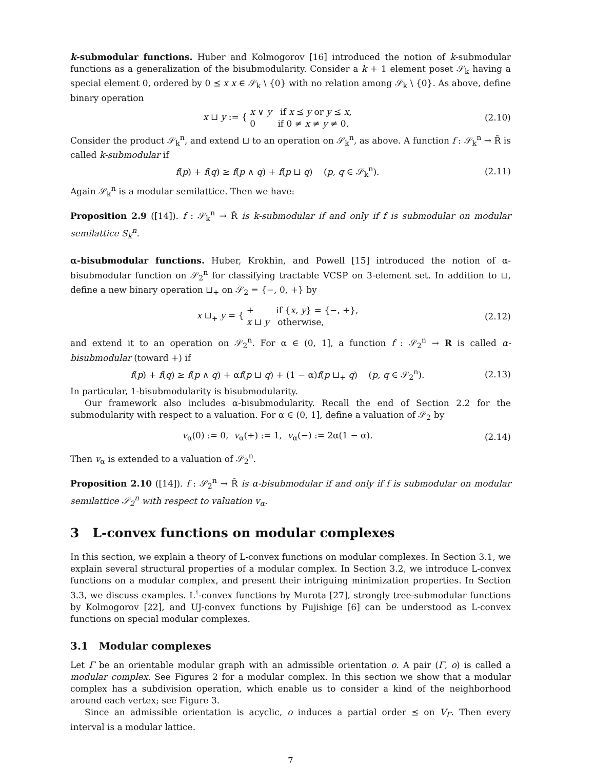k-submodular functions. Huber and Kolmogorov [16] introduced the notion of k-submodular functions as a generalization of the bisubmodularity. Consider a k + 1 element poset 𝒮<sub>k</sub> having a special element 0, ordered by 0 ⪯ x x ∈ 𝒮<sub>k</sub> \ {0} with no relation among 𝒮<sub>k</sub> \ {0}. As above, define binary operation
x ⊔ y := { x ∨ y if x ⪯ y or y ⪯ x,
0 if 0 ≠ x ≠ y ≠ 0. (2.10)
Consider the product 𝒮<sub>k</sub><sup>n</sup>, and extend ⊔ to an operation on 𝒮<sub>k</sub><sup>n</sup>, as above. A function f : 𝒮<sub>k</sub><sup>n</sup> → R̄ is called k-submodular if
f(p) + f(q) ≥ f(p ∧ q) + f(p ⊔ q) (p, q ∈ 𝒮<sub>k</sub><sup>n</sup>). (2.11)
Again 𝒮<sub>k</sub><sup>n</sup> is a modular semilattice. Then we have:
Proposition 2.9 ([14]). f : 𝒮<sub>k</sub><sup>n</sup> → R̄ is k-submodular if and only if f is submodular on modular semilattice S<sub>k</sub><sup>n</sup>.
α-bisubmodular functions. Huber, Krokhin, and Powell [15] introduced the notion of α-bisubmodular function on 𝒮<sub>2</sub><sup>n</sup> for classifying tractable VCSP on 3-element set. In addition to ⊔, define a new binary operation ⊔<sub>+</sub> on 𝒮<sub>2</sub> = {−, 0, +} by
x ⊔<sub>+</sub> y = { + if {x, y} = {−, +},
x ⊔ y otherwise, (2.12)
and extend it to an operation on 𝒮<sub>2</sub><sup>n</sup>. For α ∈ (0, 1], a function f : 𝒮<sub>2</sub><sup>n</sup> → R is called α-bisubmodular (toward +) if
f(p) + f(q) ≥ f(p ∧ q) + αf(p ⊔ q) + (1 − α)f(p ⊔<sub>+</sub> q) (p, q ∈ 𝒮<sub>2</sub><sup>n</sup>). (2.13)
In particular, 1-bisubmodularity is bisubmodularity.
Our framework also includes α-bisubmodularity. Recall the end of Section 2.2 for the submodularity with respect to a valuation. For α ∈ (0, 1], define a valuation of 𝒮<sub>2</sub> by
v<sub>α</sub>(0) := 0, v<sub>α</sub>(+) := 1, v<sub>α</sub>(−) := 2α(1 − α). (2.14)
Then v<sub>α</sub> is extended to a valuation of 𝒮<sub>2</sub><sup>n</sup>.
Proposition 2.10 ([14]). f : 𝒮<sub>2</sub><sup>n</sup> → R̄ is α-bisubmodular if and only if f is submodular on modular semilattice 𝒮<sub>2</sub><sup>n</sup> with respect to valuation v<sub>α</sub>.
3 L-convex functions on modular complexes
In this section, we explain a theory of L-convex functions on modular complexes. In Section 3.1, we explain several structural properties of a modular complex. In Section 3.2, we introduce L-convex functions on a modular complex, and present their intriguing minimization properties. In Section 3.3, we discuss examples. L<sup>♮</sup>-convex functions by Murota [27], strongly tree-submodular functions by Kolmogorov [22], and UJ-convex functions by Fujishige [6] can be understood as L-convex functions on special modular complexes.
3.1 Modular complexes
Let Γ be an orientable modular graph with an admissible orientation o. A pair (Γ, o) is called a modular complex. See Figures 2 for a modular complex. In this section we show that a modular complex has a subdivision operation, which enable us to consider a kind of the neighborhood around each vertex; see Figure 3.
Since an admissible orientation is acyclic, o induces a partial order ⪯ on V<sub>Γ</sub>. Then every interval is a modular lattice.
7